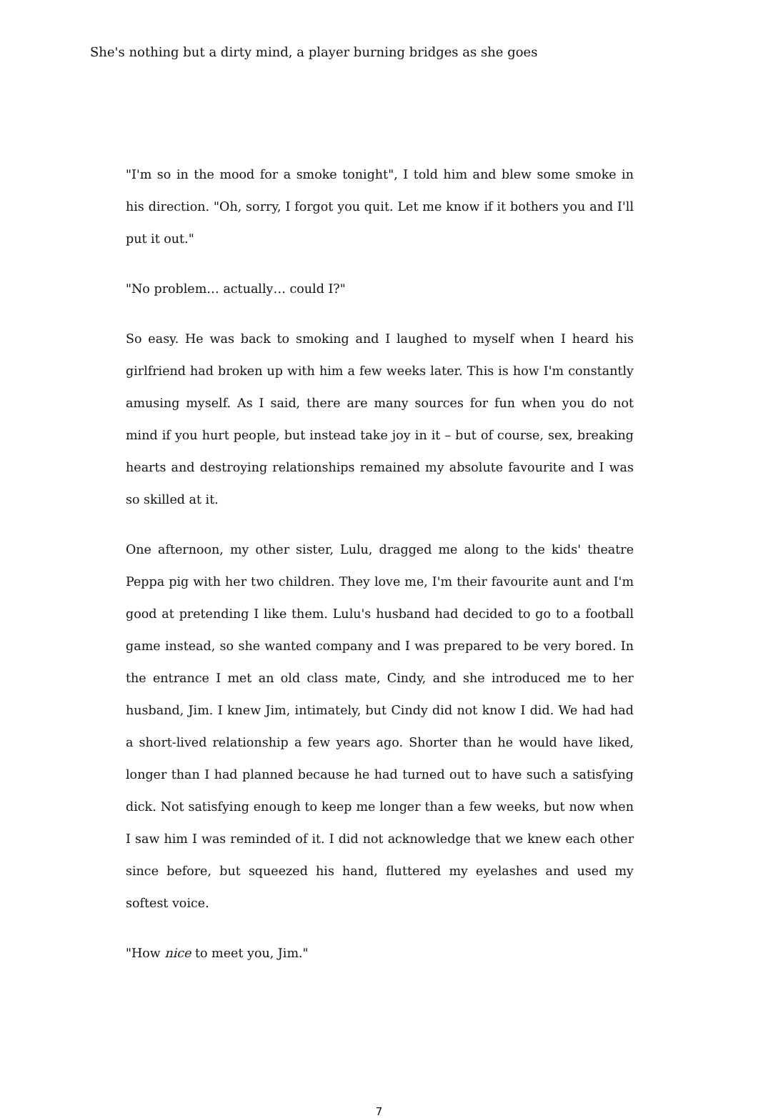She's nothing but a dirty mind, a player burning bridges as she goes
"I'm so in the mood for a smoke tonight", I told him and blew some smoke in his direction. "Oh, sorry, I forgot you quit. Let me know if it bothers you and I'll put it out."
"No problem… actually… could I?"
So easy. He was back to smoking and I laughed to myself when I heard his girlfriend had broken up with him a few weeks later. This is how I'm constantly amusing myself. As I said, there are many sources for fun when you do not mind if you hurt people, but instead take joy in it – but of course, sex, breaking hearts and destroying relationships remained my absolute favourite and I was so skilled at it.
One afternoon, my other sister, Lulu, dragged me along to the kids' theatre Peppa pig with her two children. They love me, I'm their favourite aunt and I'm good at pretending I like them. Lulu's husband had decided to go to a football game instead, so she wanted company and I was prepared to be very bored. In the entrance I met an old class mate, Cindy, and she introduced me to her husband, Jim. I knew Jim, intimately, but Cindy did not know I did. We had had a short-lived relationship a few years ago. Shorter than he would have liked, longer than I had planned because he had turned out to have such a satisfying dick. Not satisfying enough to keep me longer than a few weeks, but now when I saw him I was reminded of it. I did not acknowledge that we knew each other since before, but squeezed his hand, fluttered my eyelashes and used my softest voice.
"How nice to meet you, Jim."
7